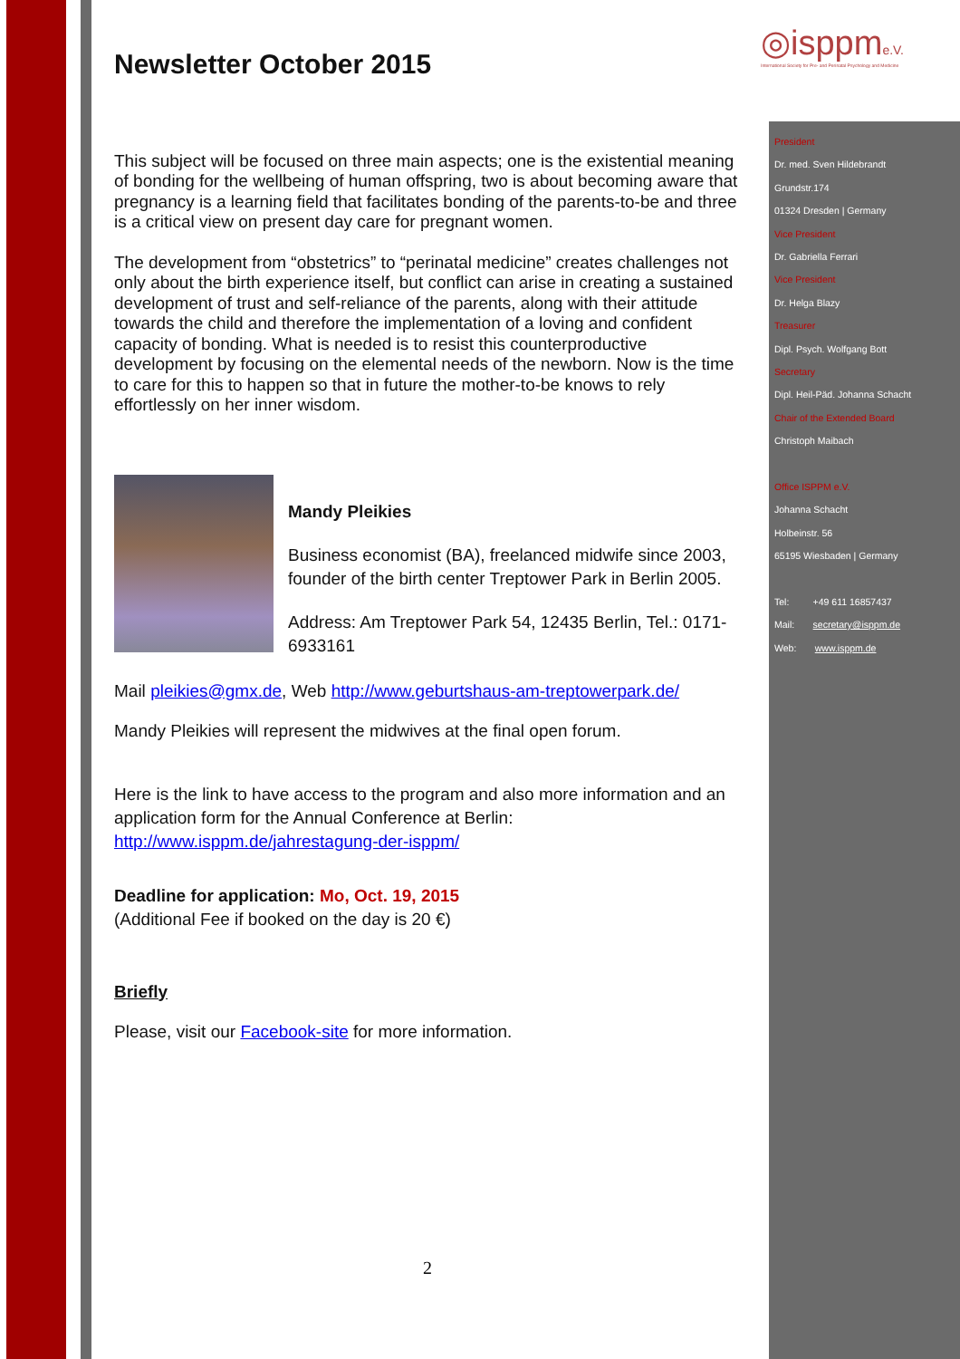◎isppme.V.
International Society for Pre- and Perinatal Psychology and Medicine
Newsletter October 2015
This subject will be focused on three main aspects; one is the existential meaning of bonding for the wellbeing of human offspring, two is about becoming aware that pregnancy is a learning field that facilitates bonding of the parents-to-be and three is a critical view on present day care for pregnant women.
The development from “obstetrics” to “perinatal medicine” creates challenges not only about the birth experience itself, but conflict can arise in creating a sustained development of trust and self-reliance of the parents, along with their attitude towards the child and therefore the implementation of a loving and confident capacity of bonding. What is needed is to resist this counterproductive development by focusing on the elemental needs of the newborn. Now is the time to care for this to happen so that in future the mother-to-be knows to rely effortlessly on her inner wisdom.
Mandy Pleikies
Business economist (BA), freelanced midwife since 2003, founder of the birth center Treptower Park in Berlin 2005.
Address: Am Treptower Park 54, 12435 Berlin, Tel.: 0171-6933161
Mail pleikies@gmx.de, Web http://www.geburtshaus-am-treptowerpark.de/
Mandy Pleikies will represent the midwives at the final open forum.
Here is the link to have access to the program and also more information and an application form for the Annual Conference at Berlin:
http://www.isppm.de/jahrestagung-der-isppm/
Deadline for application: Mo, Oct. 19, 2015
(Additional Fee if booked on the day is 20 €)
Briefly
Please, visit our Facebook-site for more information.
President
Dr. med. Sven Hildebrandt
Grundstr.174
01324 Dresden | Germany
Vice President
Dr. Gabriella Ferrari
Vice President
Dr. Helga Blazy
Treasurer
Dipl. Psych. Wolfgang Bott
Secretary
Dipl. Heil-Päd. Johanna Schacht
Chair of the Extended Board
Christoph Maibach
Office ISPPM e.V.
Johanna Schacht
Holbeinstr. 56
65195 Wiesbaden | Germany
Tel: +49 611 16857437
Mail: secretary@isppm.de
Web: www.isppm.de
2